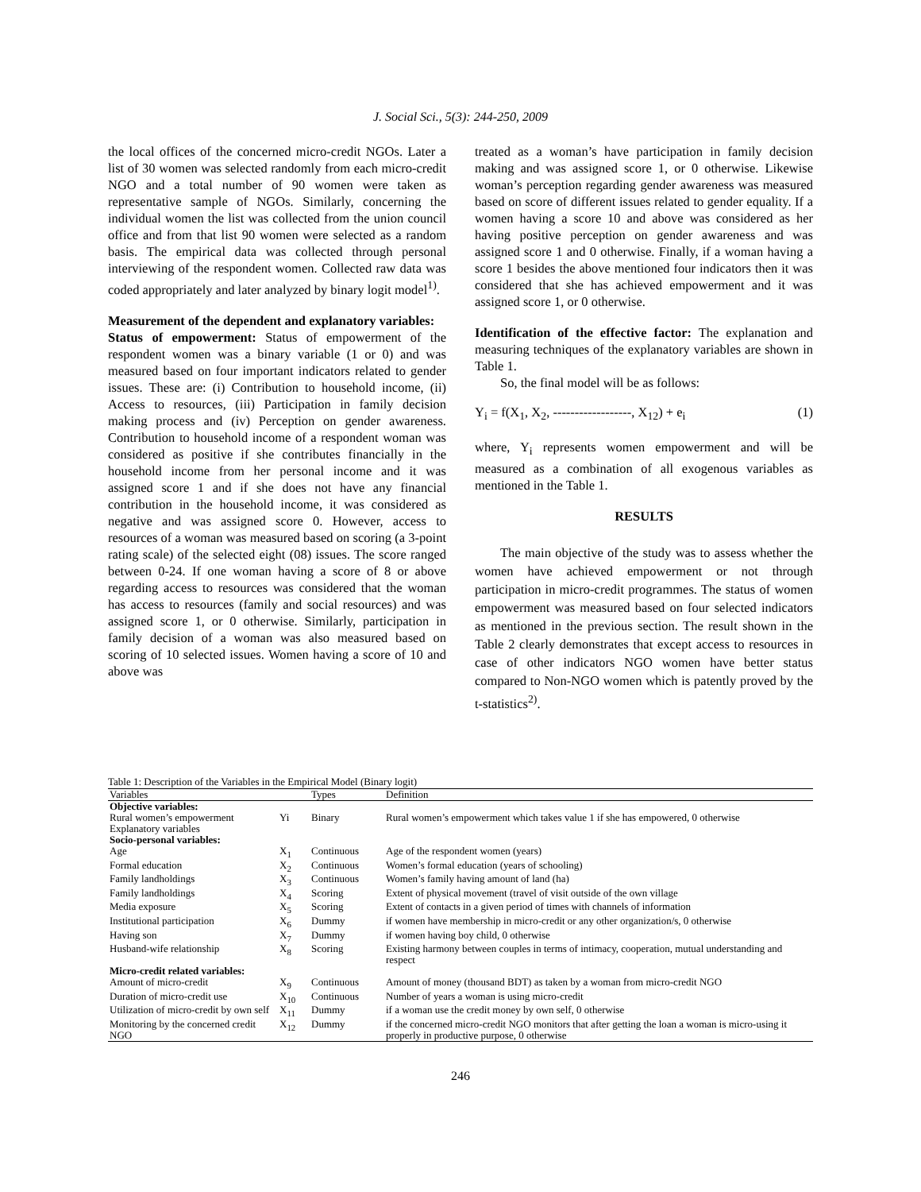J. Social Sci., 5(3): 244-250, 2009
the local offices of the concerned micro-credit NGOs. Later a list of 30 women was selected randomly from each micro-credit NGO and a total number of 90 women were taken as representative sample of NGOs. Similarly, concerning the individual women the list was collected from the union council office and from that list 90 women were selected as a random basis. The empirical data was collected through personal interviewing of the respondent women. Collected raw data was coded appropriately and later analyzed by binary logit model<sup>1)</sup>.
Measurement of the dependent and explanatory variables:
Status of empowerment: Status of empowerment of the respondent women was a binary variable (1 or 0) and was measured based on four important indicators related to gender issues. These are: (i) Contribution to household income, (ii) Access to resources, (iii) Participation in family decision making process and (iv) Perception on gender awareness. Contribution to household income of a respondent woman was considered as positive if she contributes financially in the household income from her personal income and it was assigned score 1 and if she does not have any financial contribution in the household income, it was considered as negative and was assigned score 0. However, access to resources of a woman was measured based on scoring (a 3-point rating scale) of the selected eight (08) issues. The score ranged between 0-24. If one woman having a score of 8 or above regarding access to resources was considered that the woman has access to resources (family and social resources) and was assigned score 1, or 0 otherwise. Similarly, participation in family decision of a woman was also measured based on scoring of 10 selected issues. Women having a score of 10 and above was
treated as a woman’s have participation in family decision making and was assigned score 1, or 0 otherwise. Likewise woman’s perception regarding gender awareness was measured based on score of different issues related to gender equality. If a women having a score 10 and above was considered as her having positive perception on gender awareness and was assigned score 1 and 0 otherwise. Finally, if a woman having a score 1 besides the above mentioned four indicators then it was considered that she has achieved empowerment and it was assigned score 1, or 0 otherwise.
Identification of the effective factor: The explanation and measuring techniques of the explanatory variables are shown in Table 1.
So, the final model will be as follows:
Y<sub>i</sub> = f(X<sub>1</sub>, X<sub>2</sub>, ------------------, X<sub>12</sub>) + e<sub>i</sub> (1)
where, Y<sub>i</sub> represents women empowerment and will be measured as a combination of all exogenous variables as mentioned in the Table 1.
RESULTS
The main objective of the study was to assess whether the women have achieved empowerment or not through participation in micro-credit programmes. The status of women empowerment was measured based on four selected indicators as mentioned in the previous section. The result shown in the Table 2 clearly demonstrates that except access to resources in case of other indicators NGO women have better status compared to Non-NGO women which is patently proved by the t-statistics<sup>2)</sup>.
Table 1: Description of the Variables in the Empirical Model (Binary logit)
| Variables | | Types | Definition |
| --- | --- | --- | --- |
| Objective variables: | | | |
| Rural women’s empowerment | Yi | Binary | Rural women’s empowerment which takes value 1 if she has empowered, 0 otherwise |
| Explanatory variables | | | |
| Socio-personal variables: | | | |
| Age | X<sub>1</sub> | Continuous | Age of the respondent women (years) |
| Formal education | X<sub>2</sub> | Continuous | Women’s formal education (years of schooling) |
| Family landholdings | X<sub>3</sub> | Continuous | Women’s family having amount of land (ha) |
| Family landholdings | X<sub>4</sub> | Scoring | Extent of physical movement (travel of visit outside of the own village |
| Media exposure | X<sub>5</sub> | Scoring | Extent of contacts in a given period of times with channels of information |
| Institutional participation | X<sub>6</sub> | Dummy | if women have membership in micro-credit or any other organization/s, 0 otherwise |
| Having son | X<sub>7</sub> | Dummy | if women having boy child, 0 otherwise |
| Husband-wife relationship | X<sub>8</sub> | Scoring | Existing harmony between couples in terms of intimacy, cooperation, mutual understanding and respect |
| Micro-credit related variables: | | | |
| Amount of micro-credit | X<sub>9</sub> | Continuous | Amount of money (thousand BDT) as taken by a woman from micro-credit NGO |
| Duration of micro-credit use | X<sub>10</sub> | Continuous | Number of years a woman is using micro-credit |
| Utilization of micro-credit by own self | X<sub>11</sub> | Dummy | if a woman use the credit money by own self, 0 otherwise |
| Monitoring by the concerned credit NGO | X<sub>12</sub> | Dummy | if the concerned micro-credit NGO monitors that after getting the loan a woman is micro-using it properly in productive purpose, 0 otherwise |
246